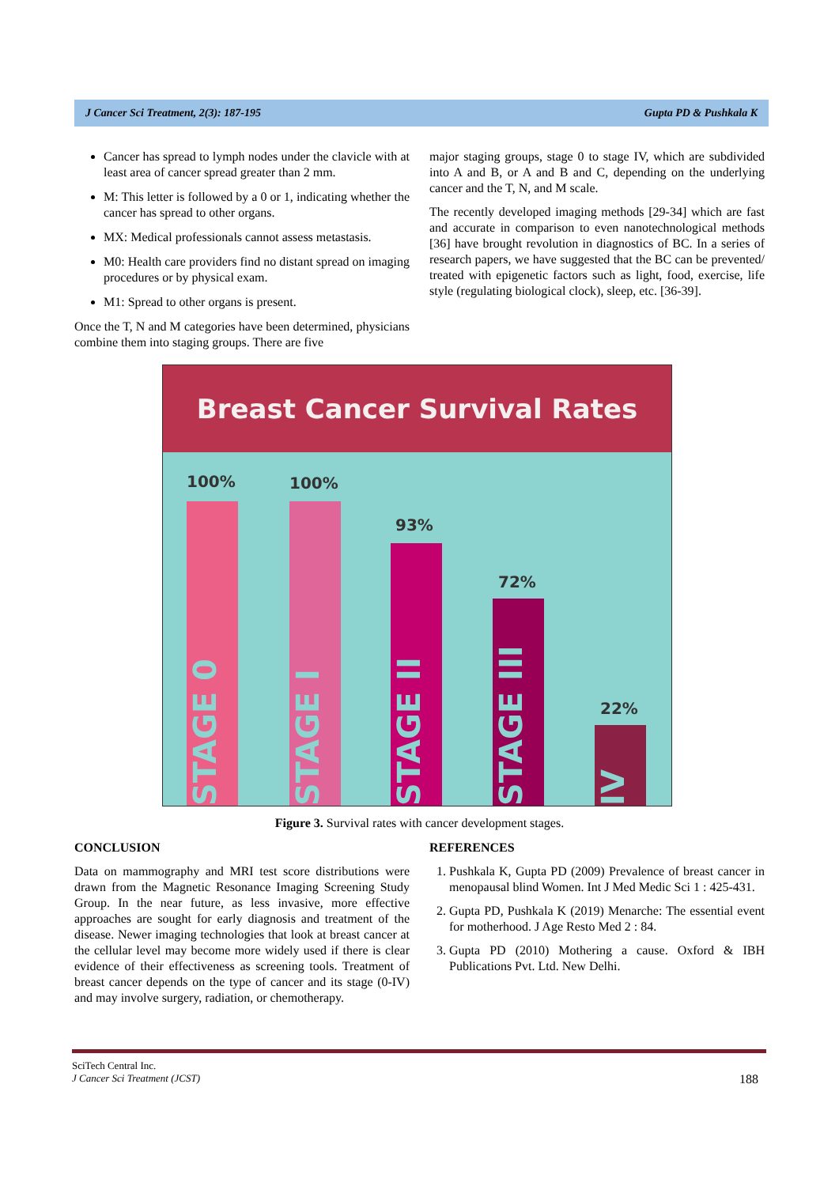J Cancer Sci Treatment, 2(3): 187-195 Gupta PD & Pushkala K
Cancer has spread to lymph nodes under the clavicle with at least area of cancer spread greater than 2 mm.
M: This letter is followed by a 0 or 1, indicating whether the cancer has spread to other organs.
MX: Medical professionals cannot assess metastasis.
M0: Health care providers find no distant spread on imaging procedures or by physical exam.
M1: Spread to other organs is present.
Once the T, N and M categories have been determined, physicians combine them into staging groups. There are five
major staging groups, stage 0 to stage IV, which are subdivided into A and B, or A and B and C, depending on the underlying cancer and the T, N, and M scale.
The recently developed imaging methods [29-34] which are fast and accurate in comparison to even nanotechnological methods [36] have brought revolution in diagnostics of BC. In a series of research papers, we have suggested that the BC can be prevented/ treated with epigenetic factors such as light, food, exercise, life style (regulating biological clock), sleep, etc. [36-39].
Breast Cancer Survival Rates
100% 100%
93%
72%
22%
STAGE 0
STAGE I
STAGE II
STAGE III
IV
Figure 3. Survival rates with cancer development stages.
CONCLUSION
Data on mammography and MRI test score distributions were drawn from the Magnetic Resonance Imaging Screening Study Group. In the near future, as less invasive, more effective approaches are sought for early diagnosis and treatment of the disease. Newer imaging technologies that look at breast cancer at the cellular level may become more widely used if there is clear evidence of their effectiveness as screening tools. Treatment of breast cancer depends on the type of cancer and its stage (0-IV) and may involve surgery, radiation, or chemotherapy.
REFERENCES
1. Pushkala K, Gupta PD (2009) Prevalence of breast cancer in menopausal blind Women. Int J Med Medic Sci 1 : 425-431.
2. Gupta PD, Pushkala K (2019) Menarche: The essential event for motherhood. J Age Resto Med 2 : 84.
3. Gupta PD (2010) Mothering a cause. Oxford & IBH Publications Pvt. Ltd. New Delhi.
SciTech Central Inc.
J Cancer Sci Treatment (JCST) 188